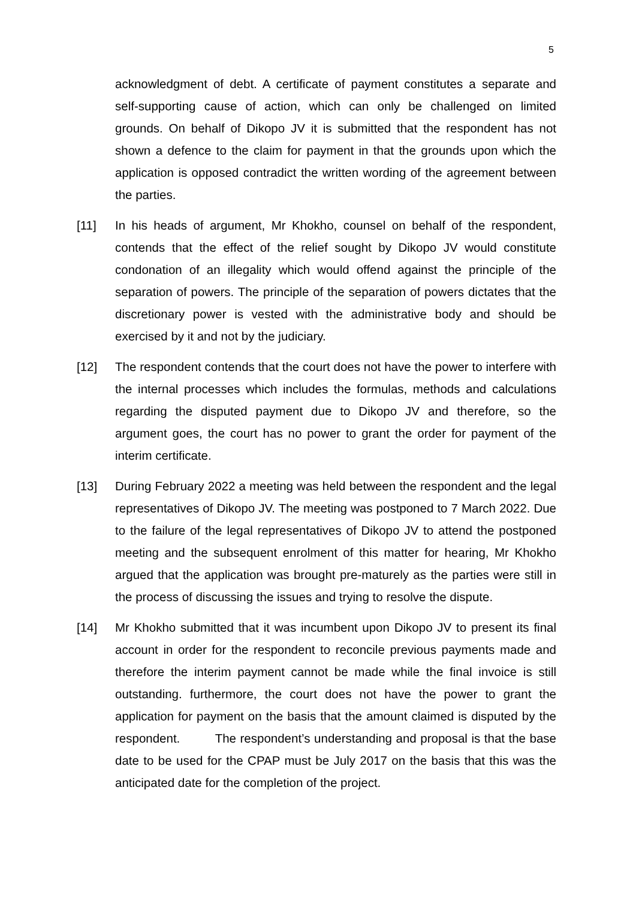5
acknowledgment of debt. A certificate of payment constitutes a separate and self-supporting cause of action, which can only be challenged on limited grounds. On behalf of Dikopo JV it is submitted that the respondent has not shown a defence to the claim for payment in that the grounds upon which the application is opposed contradict the written wording of the agreement between the parties.
[11] In his heads of argument, Mr Khokho, counsel on behalf of the respondent, contends that the effect of the relief sought by Dikopo JV would constitute condonation of an illegality which would offend against the principle of the separation of powers. The principle of the separation of powers dictates that the discretionary power is vested with the administrative body and should be exercised by it and not by the judiciary.
[12] The respondent contends that the court does not have the power to interfere with the internal processes which includes the formulas, methods and calculations regarding the disputed payment due to Dikopo JV and therefore, so the argument goes, the court has no power to grant the order for payment of the interim certificate.
[13] During February 2022 a meeting was held between the respondent and the legal representatives of Dikopo JV. The meeting was postponed to 7 March 2022. Due to the failure of the legal representatives of Dikopo JV to attend the postponed meeting and the subsequent enrolment of this matter for hearing, Mr Khokho argued that the application was brought pre-maturely as the parties were still in the process of discussing the issues and trying to resolve the dispute.
[14] Mr Khokho submitted that it was incumbent upon Dikopo JV to present its final account in order for the respondent to reconcile previous payments made and therefore the interim payment cannot be made while the final invoice is still outstanding. furthermore, the court does not have the power to grant the application for payment on the basis that the amount claimed is disputed by the respondent. The respondent’s understanding and proposal is that the base date to be used for the CPAP must be July 2017 on the basis that this was the anticipated date for the completion of the project.